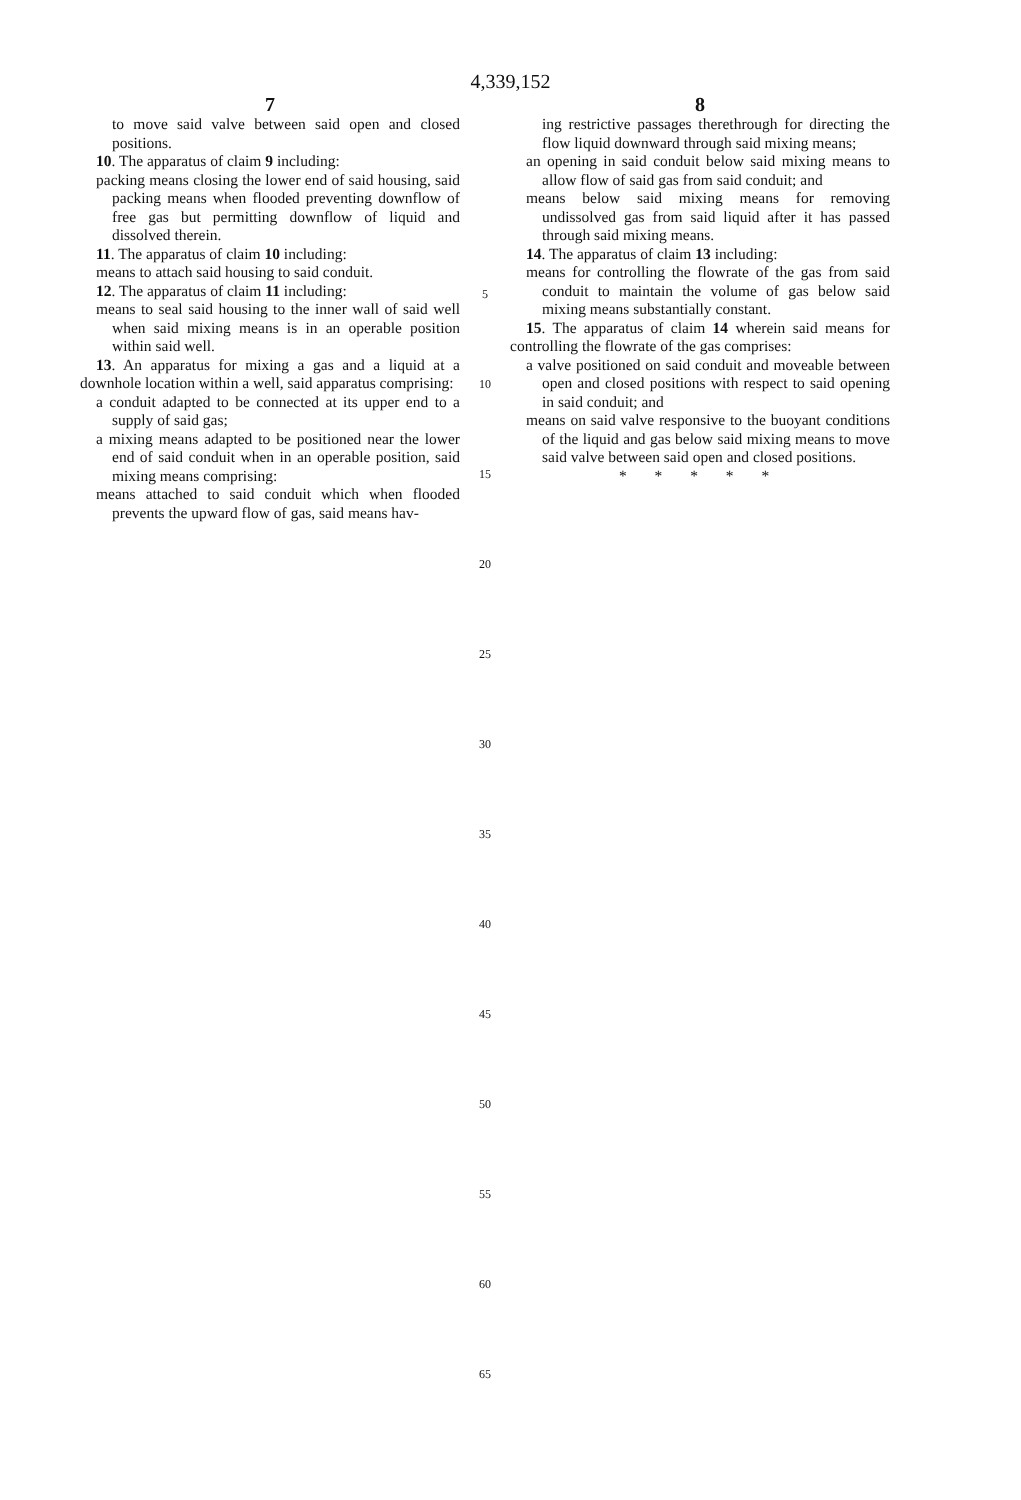4,339,152
7
to move said valve between said open and closed positions.
10. The apparatus of claim 9 including:
packing means closing the lower end of said housing, said packing means when flooded preventing downflow of free gas but permitting downflow of liquid and dissolved therein.
11. The apparatus of claim 10 including:
means to attach said housing to said conduit.
12. The apparatus of claim 11 including:
means to seal said housing to the inner wall of said well when said mixing means is in an operable position within said well.
13. An apparatus for mixing a gas and a liquid at a downhole location within a well, said apparatus comprising:
a conduit adapted to be connected at its upper end to a supply of said gas;
a mixing means adapted to be positioned near the lower end of said conduit when in an operable position, said mixing means comprising:
means attached to said conduit which when flooded prevents the upward flow of gas, said means hav-
5
10
15
20
25
30
35
40
45
50
55
60
65
8
ing restrictive passages therethrough for directing the flow liquid downward through said mixing means;
an opening in said conduit below said mixing means to allow flow of said gas from said conduit; and
means below said mixing means for removing undissolved gas from said liquid after it has passed through said mixing means.
14. The apparatus of claim 13 including:
means for controlling the flowrate of the gas from said conduit to maintain the volume of gas below said mixing means substantially constant.
15. The apparatus of claim 14 wherein said means for controlling the flowrate of the gas comprises:
a valve positioned on said conduit and moveable between open and closed positions with respect to said opening in said conduit; and
means on said valve responsive to the buoyant conditions of the liquid and gas below said mixing means to move said valve between said open and closed positions.
* * * * *